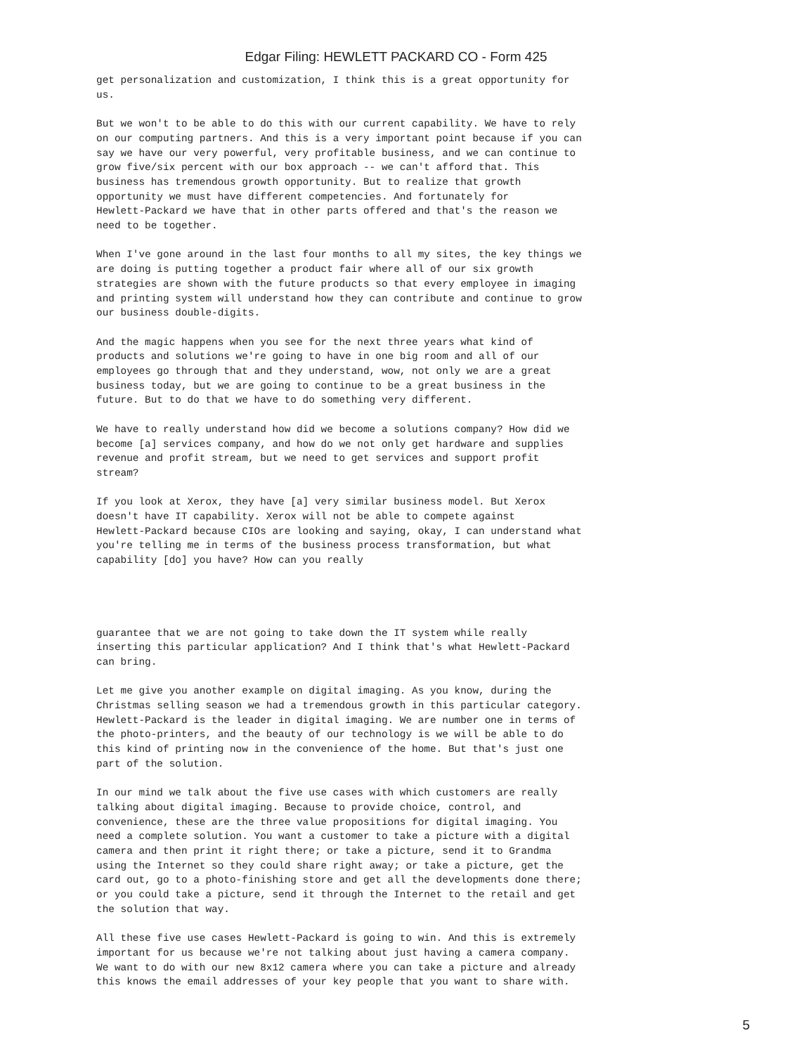Edgar Filing: HEWLETT PACKARD CO - Form 425
get personalization and customization, I think this is a great opportunity for
us.
But we won't to be able to do this with our current capability. We have to rely
on our computing partners. And this is a very important point because if you can
say we have our very powerful, very profitable business, and we can continue to
grow five/six percent with our box approach -- we can't afford that. This
business has tremendous growth opportunity. But to realize that growth
opportunity we must have different competencies. And fortunately for
Hewlett-Packard we have that in other parts offered and that's the reason we
need to be together.
When I've gone around in the last four months to all my sites, the key things we
are doing is putting together a product fair where all of our six growth
strategies are shown with the future products so that every employee in imaging
and printing system will understand how they can contribute and continue to grow
our business double-digits.
And the magic happens when you see for the next three years what kind of
products and solutions we're going to have in one big room and all of our
employees go through that and they understand, wow, not only we are a great
business today, but we are going to continue to be a great business in the
future. But to do that we have to do something very different.
We have to really understand how did we become a solutions company? How did we
become [a] services company, and how do we not only get hardware and supplies
revenue and profit stream, but we need to get services and support profit
stream?
If you look at Xerox, they have [a] very similar business model. But Xerox
doesn't have IT capability. Xerox will not be able to compete against
Hewlett-Packard because CIOs are looking and saying, okay, I can understand what
you're telling me in terms of the business process transformation, but what
capability [do] you have? How can you really
guarantee that we are not going to take down the IT system while really
inserting this particular application? And I think that's what Hewlett-Packard
can bring.
Let me give you another example on digital imaging. As you know, during the
Christmas selling season we had a tremendous growth in this particular category.
Hewlett-Packard is the leader in digital imaging. We are number one in terms of
the photo-printers, and the beauty of our technology is we will be able to do
this kind of printing now in the convenience of the home. But that's just one
part of the solution.
In our mind we talk about the five use cases with which customers are really
talking about digital imaging. Because to provide choice, control, and
convenience, these are the three value propositions for digital imaging. You
need a complete solution. You want a customer to take a picture with a digital
camera and then print it right there; or take a picture, send it to Grandma
using the Internet so they could share right away; or take a picture, get the
card out, go to a photo-finishing store and get all the developments done there;
or you could take a picture, send it through the Internet to the retail and get
the solution that way.
All these five use cases Hewlett-Packard is going to win. And this is extremely
important for us because we're not talking about just having a camera company.
We want to do with our new 8x12 camera where you can take a picture and already
this knows the email addresses of your key people that you want to share with.
5